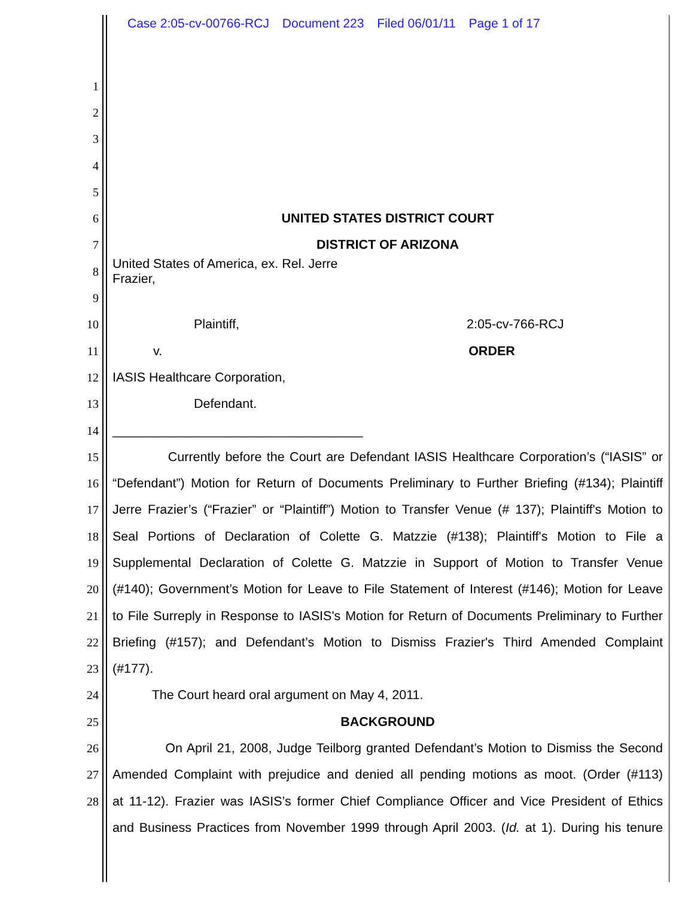Case 2:05-cv-00766-RCJ Document 223 Filed 06/01/11 Page 1 of 17
1
2
3
4
5
6 UNITED STATES DISTRICT COURT
7 DISTRICT OF ARIZONA
8
United States of America, ex. Rel. Jerre
Frazier,
9
10 Plaintiff, 2:05-cv-766-RCJ
11 v. ORDER
12 IASIS Healthcare Corporation,
13 Defendant.
14 ___________________________________
15
Currently before the Court are Defendant IASIS Healthcare Corporation’s (“IASIS” or
16
“Defendant”) Motion for Return of Documents Preliminary to Further Briefing (#134); Plaintiff
17
Jerre Frazier’s (“Frazier” or “Plaintiff”) Motion to Transfer Venue (# 137); Plaintiff's Motion to
18
Seal Portions of Declaration of Colette G. Matzzie (#138); Plaintiff's Motion to File a
19
Supplemental Declaration of Colette G. Matzzie in Support of Motion to Transfer Venue
20
(#140); Government’s Motion for Leave to File Statement of Interest (#146); Motion for Leave
21
to File Surreply in Response to IASIS's Motion for Return of Documents Preliminary to Further
22
Briefing (#157); and Defendant’s Motion to Dismiss Frazier's Third Amended Complaint
23 (#177).
24 The Court heard oral argument on May 4, 2011.
25 BACKGROUND
26
On April 21, 2008, Judge Teilborg granted Defendant’s Motion to Dismiss the Second
27
Amended Complaint with prejudice and denied all pending motions as moot. (Order (#113)
28
at 11-12). Frazier was IASIS’s former Chief Compliance Officer and Vice President of Ethics
and Business Practices from November 1999 through April 2003. (Id. at 1). During his tenure